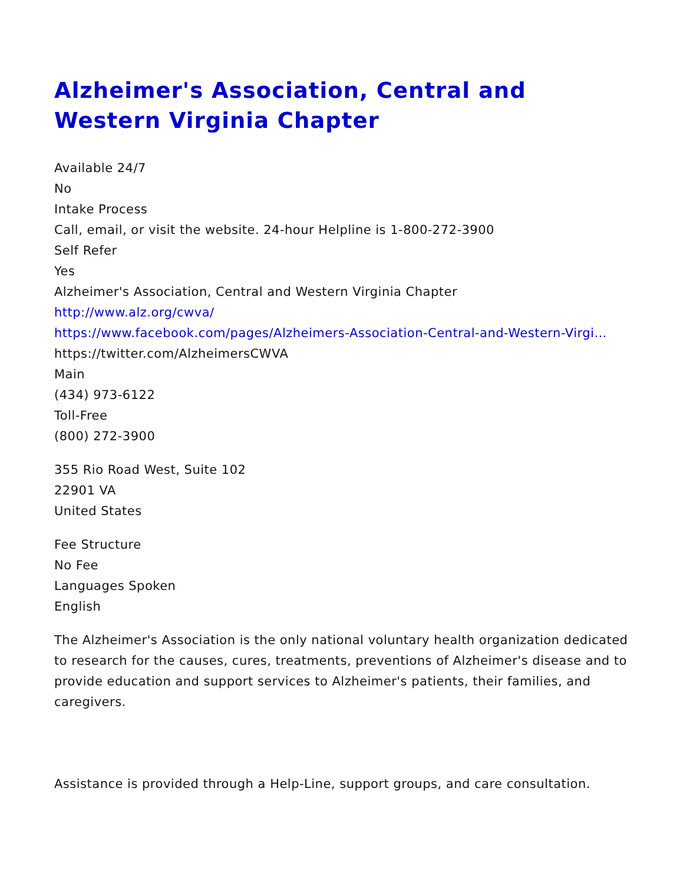Alzheimer's Association, Central and Western Virginia Chapter
Available 24/7
No
Intake Process
Call, email, or visit the website. 24-hour Helpline is 1-800-272-3900
Self Refer
Yes
Alzheimer's Association, Central and Western Virginia Chapter
http://www.alz.org/cwva/
https://www.facebook.com/pages/Alzheimers-Association-Central-and-Western-Virgi…
https://twitter.com/AlzheimersCWVA
Main
(434) 973-6122
Toll-Free
(800) 272-3900
355 Rio Road West, Suite 102
22901 VA
United States
Fee Structure
No Fee
Languages Spoken
English
The Alzheimer's Association is the only national voluntary health organization dedicated to research for the causes, cures, treatments, preventions of Alzheimer's disease and to provide education and support services to Alzheimer's patients, their families, and caregivers.
Assistance is provided through a Help-Line, support groups, and care consultation.